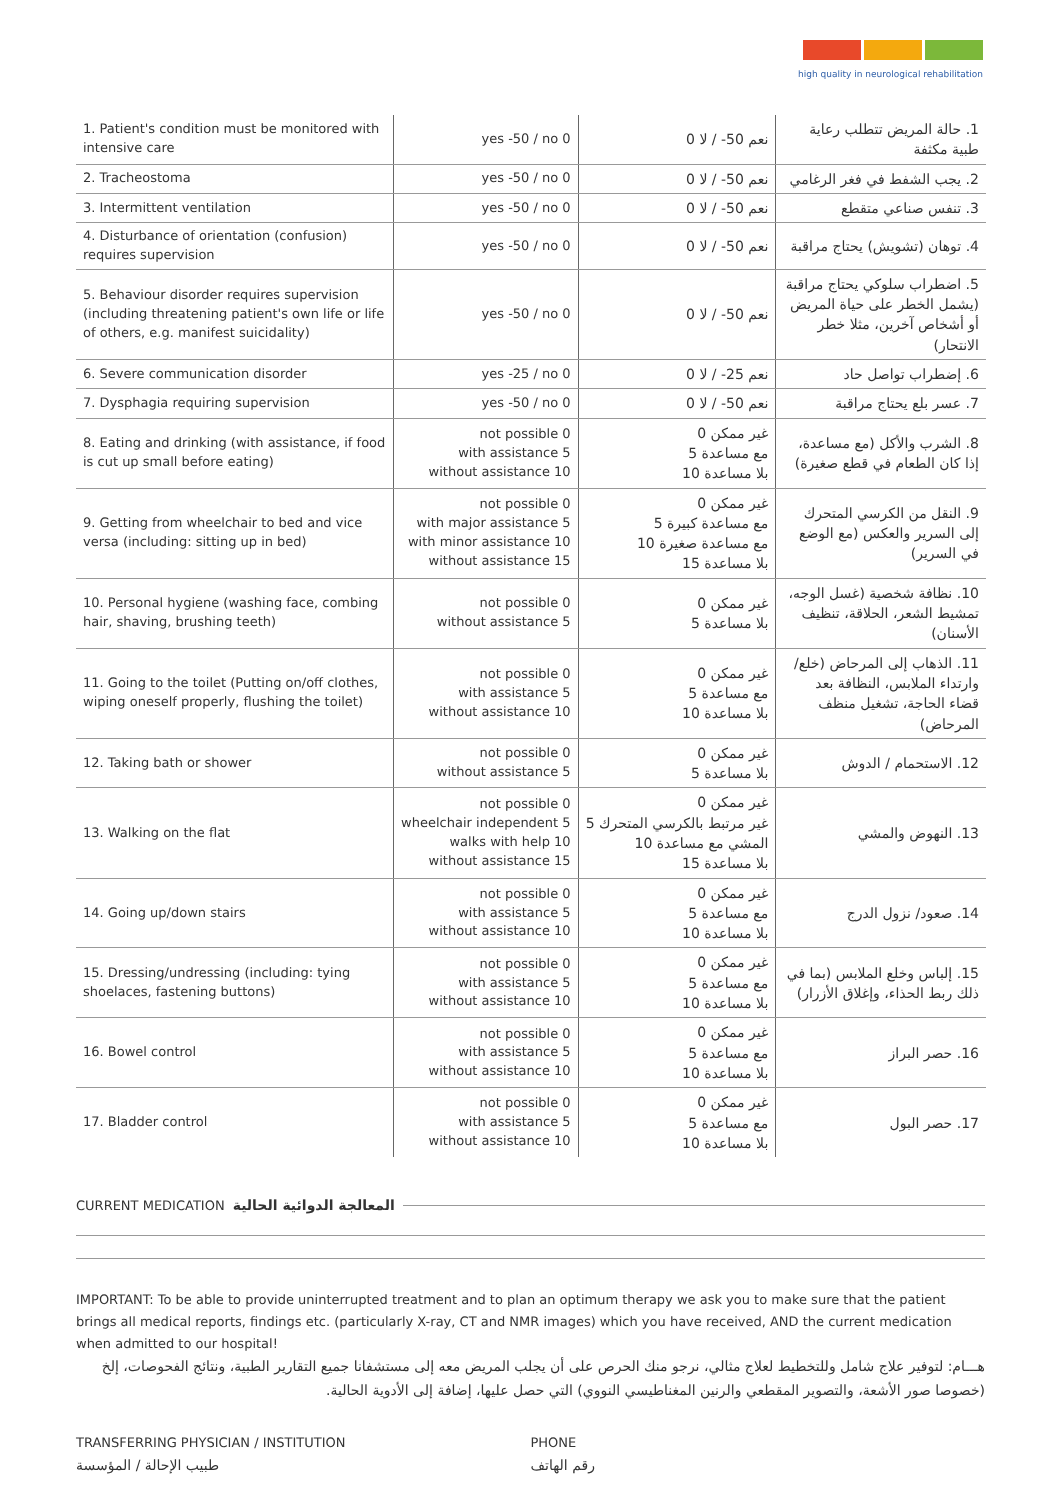high quality in neurological rehabilitation
| 1. Patient's condition must be monitored with intensive care | yes -50 / no 0 | نعم 50- / لا 0 | 1. حالة المريض تتطلب رعاية طبية مكثفة |
| 2. Tracheostoma | yes -50 / no 0 | نعم 50- / لا 0 | 2. يجب الشفط في فغر الرغامي |
| 3. Intermittent ventilation | yes -50 / no 0 | نعم 50- / لا 0 | 3. تنفس صناعي متقطع |
| 4. Disturbance of orientation (confusion) requires supervision | yes -50 / no 0 | نعم 50- / لا 0 | 4. توهان (تشويش) يحتاج مراقبة |
| 5. Behaviour disorder requires supervision (including threatening patient's own life or life of others, e.g. manifest suicidality) | yes -50 / no 0 | نعم 50- / لا 0 | 5. اضطراب سلوكي يحتاج مراقبة (يشمل الخطر على حياة المريض أو أشخاص آخرين، مثلا خطر الانتحار) |
| 6. Severe communication disorder | yes -25 / no 0 | نعم 25- / لا 0 | 6. إضطراب تواصل حاد |
| 7. Dysphagia requiring supervision | yes -50 / no 0 | نعم 50- / لا 0 | 7. عسر بلع يحتاج مراقبة |
| 8. Eating and drinking (with assistance, if food is cut up small before eating) | not possible 0 with assistance 5 without assistance 10 | غير ممكن 0 مع مساعدة 5 بلا مساعدة 10 | 8. الشرب والأكل (مع مساعدة، إذا كان الطعام في قطع صغيرة) |
| 9. Getting from wheelchair to bed and vice versa (including: sitting up in bed) | not possible 0 with major assistance 5 with minor assistance 10 without assistance 15 | غير ممكن 0 مع مساعدة كبيرة 5 مع مساعدة صغيرة 10 بلا مساعدة 15 | 9. النقل من الكرسي المتحرك إلى السرير والعكس (مع الوضع في السرير) |
| 10. Personal hygiene (washing face, combing hair, shaving, brushing teeth) | not possible 0 without assistance 5 | غير ممكن 0 بلا مساعدة 5 | 10. نظافة شخصية (غسل الوجه، تمشيط الشعر، الحلاقة، تنظيف الأسنان) |
| 11. Going to the toilet (Putting on/off clothes, wiping oneself properly, flushing the toilet) | not possible 0 with assistance 5 without assistance 10 | غير ممكن 0 مع مساعدة 5 بلا مساعدة 10 | 11. الذهاب إلى المرحاض (خلع/ وارتداء الملابس، النظافة بعد قضاء الحاجة، تشغيل منظف المرحاض) |
| 12. Taking bath or shower | not possible 0 without assistance 5 | غير ممكن 0 بلا مساعدة 5 | 12. الاستحمام / الدوش |
| 13. Walking on the flat | not possible 0 wheelchair independent 5 walks with help 10 without assistance 15 | غير ممكن 0 غير مرتبط بالكرسي المتحرك 5 المشي مع مساعدة 10 بلا مساعدة 15 | 13. النهوض والمشي |
| 14. Going up/down stairs | not possible 0 with assistance 5 without assistance 10 | غير ممكن 0 مع مساعدة 5 بلا مساعدة 10 | 14. صعود/ نزول الدرج |
| 15. Dressing/undressing (including: tying shoelaces, fastening buttons) | not possible 0 with assistance 5 without assistance 10 | غير ممكن 0 مع مساعدة 5 بلا مساعدة 10 | 15. إلباس وخلع الملابس (بما في ذلك ربط الحذاء، وإغلاق الأزرار) |
| 16. Bowel control | not possible 0 with assistance 5 without assistance 10 | غير ممكن 0 مع مساعدة 5 بلا مساعدة 10 | 16. حصر البراز |
| 17. Bladder control | not possible 0 with assistance 5 without assistance 10 | غير ممكن 0 مع مساعدة 5 بلا مساعدة 10 | 17. حصر البول |
CURRENT MEDICATION المعالجة الدوائية الحالية
IMPORTANT: To be able to provide uninterrupted treatment and to plan an optimum therapy we ask you to make sure that the patient brings all medical reports, findings etc. (particularly X-ray, CT and NMR images) which you have received, AND the current medication when admitted to our hospital!
هـــام: لتوفير علاج شامل وللتخطيط لعلاج مثالي، نرجو منك الحرص على أن يجلب المريض معه إلى مستشفانا جميع التقارير الطبية، ونتائج الفحوصات، إلخ (خصوصا صور الأشعة، والتصوير المقطعي والرنين المغناطيسي النووي) التي حصل عليها، إضافة إلى الأدوية الحالية.
TRANSFERRING PHYSICIAN / INSTITUTION
طبيب الإحالة / المؤسسة
PHONE
رقم الهاتف